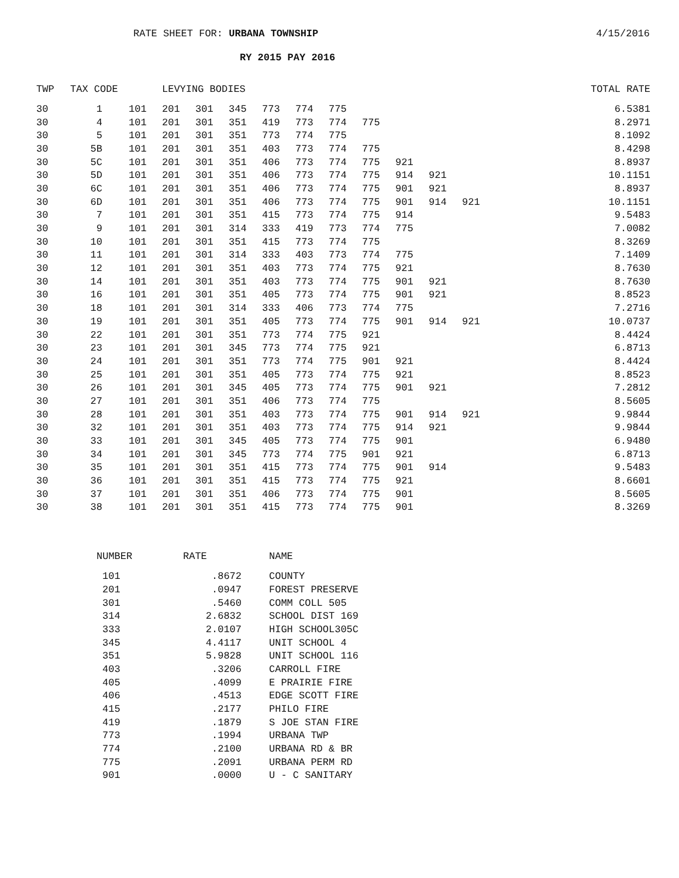RATE SHEET FOR: URBANA TOWNSHIP
4/15/2016
RY 2015 PAY 2016
| TWP | TAX CODE | | | LEVYING BODIES | | | | | | | | | | | TOTAL RATE |
| --- | --- | --- | --- | --- | --- | --- | --- | --- | --- | --- | --- | --- | --- | --- | --- |
| 30 | 1 | | 101 | 201 | 301 | 345 | 773 | 774 | 775 | | | | | | 6.5381 |
| 30 | 4 | | 101 | 201 | 301 | 351 | 419 | 773 | 774 | 775 | | | | | 8.2971 |
| 30 | 5 | | 101 | 201 | 301 | 351 | 773 | 774 | 775 | | | | | | 8.1092 |
| 30 | 5B | | 101 | 201 | 301 | 351 | 403 | 773 | 774 | 775 | | | | | 8.4298 |
| 30 | 5C | | 101 | 201 | 301 | 351 | 406 | 773 | 774 | 775 | 921 | | | | 8.8937 |
| 30 | 5D | | 101 | 201 | 301 | 351 | 406 | 773 | 774 | 775 | 914 | 921 | | | 10.1151 |
| 30 | 6C | | 101 | 201 | 301 | 351 | 406 | 773 | 774 | 775 | 901 | 921 | | | 8.8937 |
| 30 | 6D | | 101 | 201 | 301 | 351 | 406 | 773 | 774 | 775 | 901 | 914 | 921 | | 10.1151 |
| 30 | 7 | | 101 | 201 | 301 | 351 | 415 | 773 | 774 | 775 | 914 | | | | 9.5483 |
| 30 | 9 | | 101 | 201 | 301 | 314 | 333 | 419 | 773 | 774 | 775 | | | | 7.0082 |
| 30 | 10 | | 101 | 201 | 301 | 351 | 415 | 773 | 774 | 775 | | | | | 8.3269 |
| 30 | 11 | | 101 | 201 | 301 | 314 | 333 | 403 | 773 | 774 | 775 | | | | 7.1409 |
| 30 | 12 | | 101 | 201 | 301 | 351 | 403 | 773 | 774 | 775 | 921 | | | | 8.7630 |
| 30 | 14 | | 101 | 201 | 301 | 351 | 403 | 773 | 774 | 775 | 901 | 921 | | | 8.7630 |
| 30 | 16 | | 101 | 201 | 301 | 351 | 405 | 773 | 774 | 775 | 901 | 921 | | | 8.8523 |
| 30 | 18 | | 101 | 201 | 301 | 314 | 333 | 406 | 773 | 774 | 775 | | | | 7.2716 |
| 30 | 19 | | 101 | 201 | 301 | 351 | 405 | 773 | 774 | 775 | 901 | 914 | 921 | | 10.0737 |
| 30 | 22 | | 101 | 201 | 301 | 351 | 773 | 774 | 775 | 921 | | | | | 8.4424 |
| 30 | 23 | | 101 | 201 | 301 | 345 | 773 | 774 | 775 | 921 | | | | | 6.8713 |
| 30 | 24 | | 101 | 201 | 301 | 351 | 773 | 774 | 775 | 901 | 921 | | | | 8.4424 |
| 30 | 25 | | 101 | 201 | 301 | 351 | 405 | 773 | 774 | 775 | 921 | | | | 8.8523 |
| 30 | 26 | | 101 | 201 | 301 | 345 | 405 | 773 | 774 | 775 | 901 | 921 | | | 7.2812 |
| 30 | 27 | | 101 | 201 | 301 | 351 | 406 | 773 | 774 | 775 | | | | | 8.5605 |
| 30 | 28 | | 101 | 201 | 301 | 351 | 403 | 773 | 774 | 775 | 901 | 914 | 921 | | 9.9844 |
| 30 | 32 | | 101 | 201 | 301 | 351 | 403 | 773 | 774 | 775 | 914 | 921 | | | 9.9844 |
| 30 | 33 | | 101 | 201 | 301 | 345 | 405 | 773 | 774 | 775 | 901 | | | | 6.9480 |
| 30 | 34 | | 101 | 201 | 301 | 345 | 773 | 774 | 775 | 901 | 921 | | | | 6.8713 |
| 30 | 35 | | 101 | 201 | 301 | 351 | 415 | 773 | 774 | 775 | 901 | 914 | | | 9.5483 |
| 30 | 36 | | 101 | 201 | 301 | 351 | 415 | 773 | 774 | 775 | 921 | | | | 8.6601 |
| 30 | 37 | | 101 | 201 | 301 | 351 | 406 | 773 | 774 | 775 | 901 | | | | 8.5605 |
| 30 | 38 | | 101 | 201 | 301 | 351 | 415 | 773 | 774 | 775 | 901 | | | | 8.3269 |
| NUMBER | RATE | NAME |
| --- | --- | --- |
| 101 | .8672 | COUNTY |
| 201 | .0947 | FOREST PRESERVE |
| 301 | .5460 | COMM COLL 505 |
| 314 | 2.6832 | SCHOOL DIST 169 |
| 333 | 2.0107 | HIGH SCHOOL305C |
| 345 | 4.4117 | UNIT SCHOOL 4 |
| 351 | 5.9828 | UNIT SCHOOL 116 |
| 403 | .3206 | CARROLL FIRE |
| 405 | .4099 | E PRAIRIE FIRE |
| 406 | .4513 | EDGE SCOTT FIRE |
| 415 | .2177 | PHILO FIRE |
| 419 | .1879 | S JOE STAN FIRE |
| 773 | .1994 | URBANA TWP |
| 774 | .2100 | URBANA RD & BR |
| 775 | .2091 | URBANA PERM RD |
| 901 | .0000 | U - C SANITARY |